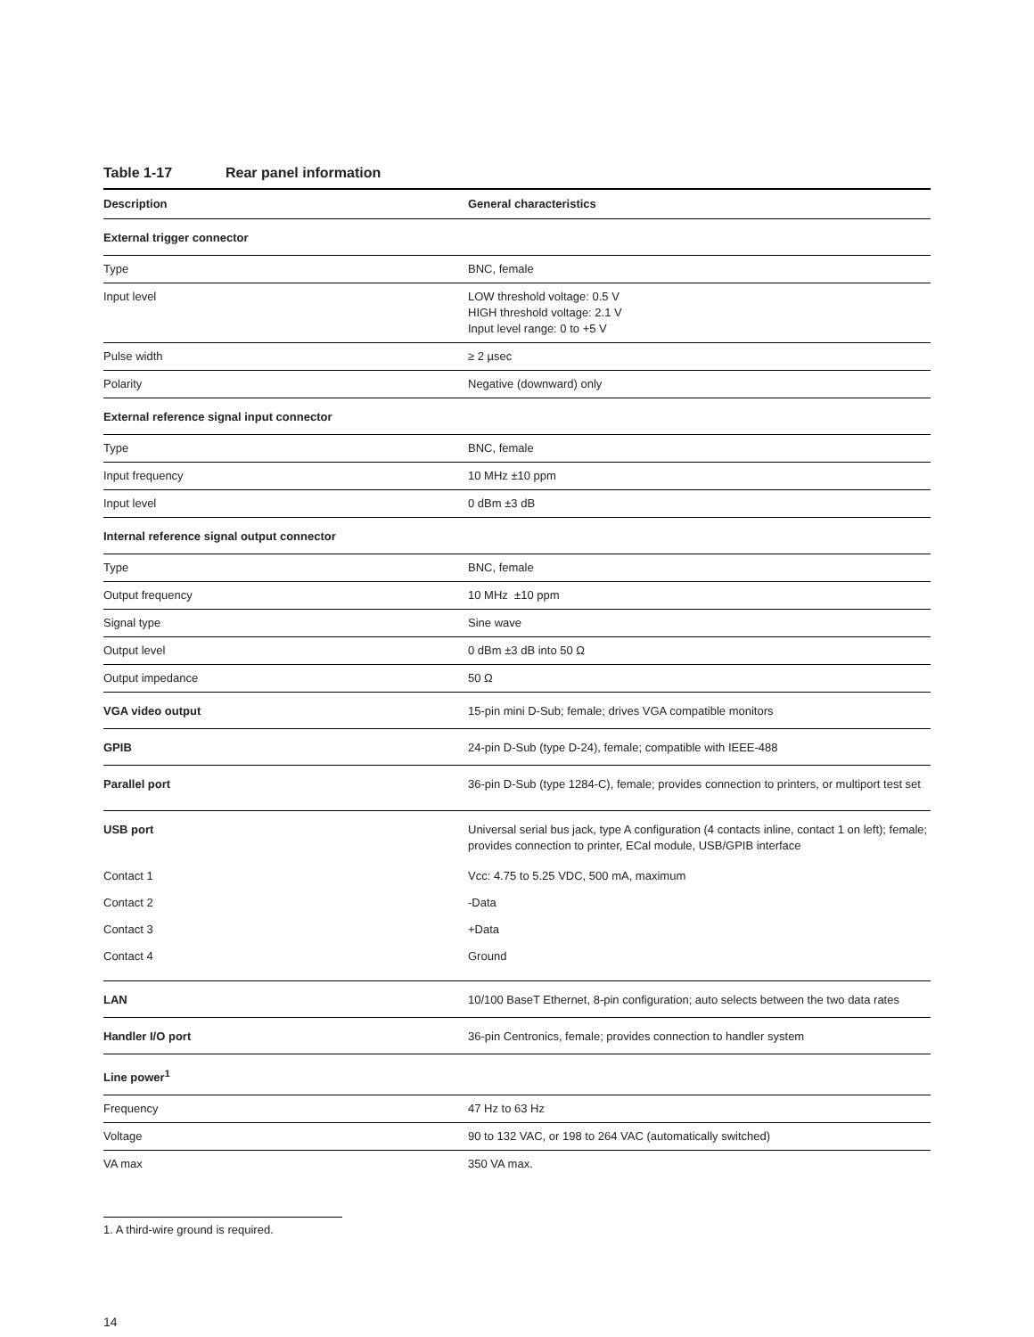Table 1-17 Rear panel information
| Description | General characteristics |
| --- | --- |
| External trigger connector | |
| Type | BNC, female |
| Input level | LOW threshold voltage: 0.5 V HIGH threshold voltage: 2.1 V Input level range: 0 to +5 V |
| Pulse width | ≥ 2 µsec |
| Polarity | Negative (downward) only |
| External reference signal input connector | |
| Type | BNC, female |
| Input frequency | 10 MHz ±10 ppm |
| Input level | 0 dBm ±3 dB |
| Internal reference signal output connector | |
| Type | BNC, female |
| Output frequency | 10 MHz ±10 ppm |
| Signal type | Sine wave |
| Output level | 0 dBm ±3 dB into 50 Ω |
| Output impedance | 50 Ω |
| VGA video output | 15-pin mini D-Sub; female; drives VGA compatible monitors |
| GPIB | 24-pin D-Sub (type D-24), female; compatible with IEEE-488 |
| Parallel port | 36-pin D-Sub (type 1284-C), female; provides connection to printers, or multiport test set |
| USB port | Universal serial bus jack, type A configuration (4 contacts inline, contact 1 on left); female; provides connection to printer, ECal module, USB/GPIB interface |
| Contact 1 | Vcc: 4.75 to 5.25 VDC, 500 mA, maximum |
| Contact 2 | -Data |
| Contact 3 | +Data |
| Contact 4 | Ground |
| LAN | 10/100 BaseT Ethernet, 8-pin configuration; auto selects between the two data rates |
| Handler I/O port | 36-pin Centronics, female; provides connection to handler system |
| Line power<sup>1</sup> | |
| Frequency | 47 Hz to 63 Hz |
| Voltage | 90 to 132 VAC, or 198 to 264 VAC (automatically switched) |
| VA max | 350 VA max. |
1. A third-wire ground is required.
14